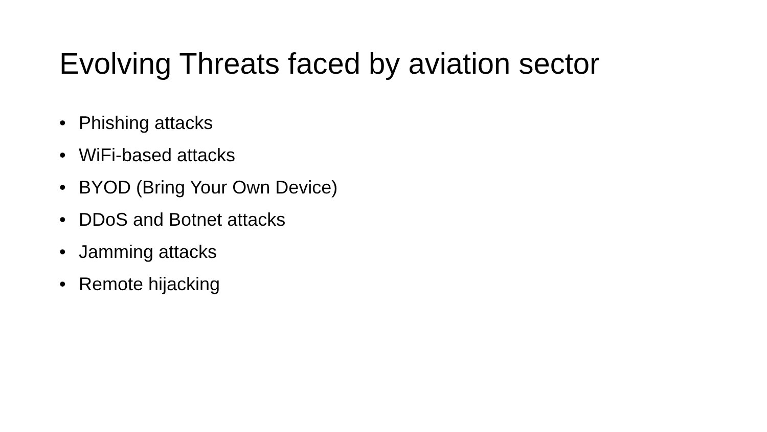Evolving Threats faced by aviation sector
• Phishing attacks
• WiFi-based attacks
• BYOD (Bring Your Own Device)
• DDoS and Botnet attacks
• Jamming attacks
• Remote hijacking